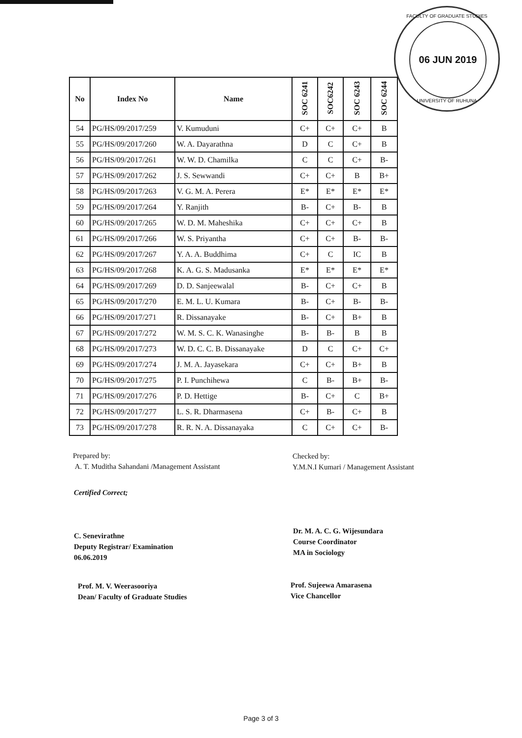FACULTY OF GRADUATE STUDIES
06 JUN 2019
UNIVERSITY OF RUHUNA
| No | Index No | Name | SOC 6241 | SOC6242 | SOC 6243 | SOC 6244 |
| --- | --- | --- | --- | --- | --- | --- |
| 54 | PG/HS/09/2017/259 | V. Kumuduni | C+ | C+ | C+ | B |
| 55 | PG/HS/09/2017/260 | W. A. Dayarathna | D | C | C+ | B |
| 56 | PG/HS/09/2017/261 | W. W. D. Chamilka | C | C | C+ | B- |
| 57 | PG/HS/09/2017/262 | J. S. Sewwandi | C+ | C+ | B | B+ |
| 58 | PG/HS/09/2017/263 | V. G. M. A. Perera | E* | E* | E* | E* |
| 59 | PG/HS/09/2017/264 | Y. Ranjith | B- | C+ | B- | B |
| 60 | PG/HS/09/2017/265 | W. D. M. Maheshika | C+ | C+ | C+ | B |
| 61 | PG/HS/09/2017/266 | W. S. Priyantha | C+ | C+ | B- | B- |
| 62 | PG/HS/09/2017/267 | Y. A. A. Buddhima | C+ | C | IC | B |
| 63 | PG/HS/09/2017/268 | K. A. G. S. Madusanka | E* | E* | E* | E* |
| 64 | PG/HS/09/2017/269 | D. D. Sanjeewalal | B- | C+ | C+ | B |
| 65 | PG/HS/09/2017/270 | E. M. L. U. Kumara | B- | C+ | B- | B- |
| 66 | PG/HS/09/2017/271 | R. Dissanayake | B- | C+ | B+ | B |
| 67 | PG/HS/09/2017/272 | W. M. S. C. K. Wanasinghe | B- | B- | B | B |
| 68 | PG/HS/09/2017/273 | W. D. C. C. B. Dissanayake | D | C | C+ | C+ |
| 69 | PG/HS/09/2017/274 | J. M. A. Jayasekara | C+ | C+ | B+ | B |
| 70 | PG/HS/09/2017/275 | P. I. Punchihewa | C | B- | B+ | B- |
| 71 | PG/HS/09/2017/276 | P. D. Hettige | B- | C+ | C | B+ |
| 72 | PG/HS/09/2017/277 | L. S. R. Dharmasena | C+ | B- | C+ | B |
| 73 | PG/HS/09/2017/278 | R. R. N. A. Dissanayaka | C | C+ | C+ | B- |
Prepared by:
A. T. Muditha Sahandani /Management Assistant
Checked by:
Y.M.N.I Kumari / Management Assistant
Certified Correct;
C. Senevirathne
Deputy Registrar/ Examination
06.06.2019
Dr. M. A. C. G. Wijesundara
Course Coordinator
MA in Sociology
Prof. M. V. Weerasooriya
Dean/ Faculty of Graduate Studies
Prof. Sujeewa Amarasena
Vice Chancellor
Page 3 of 3